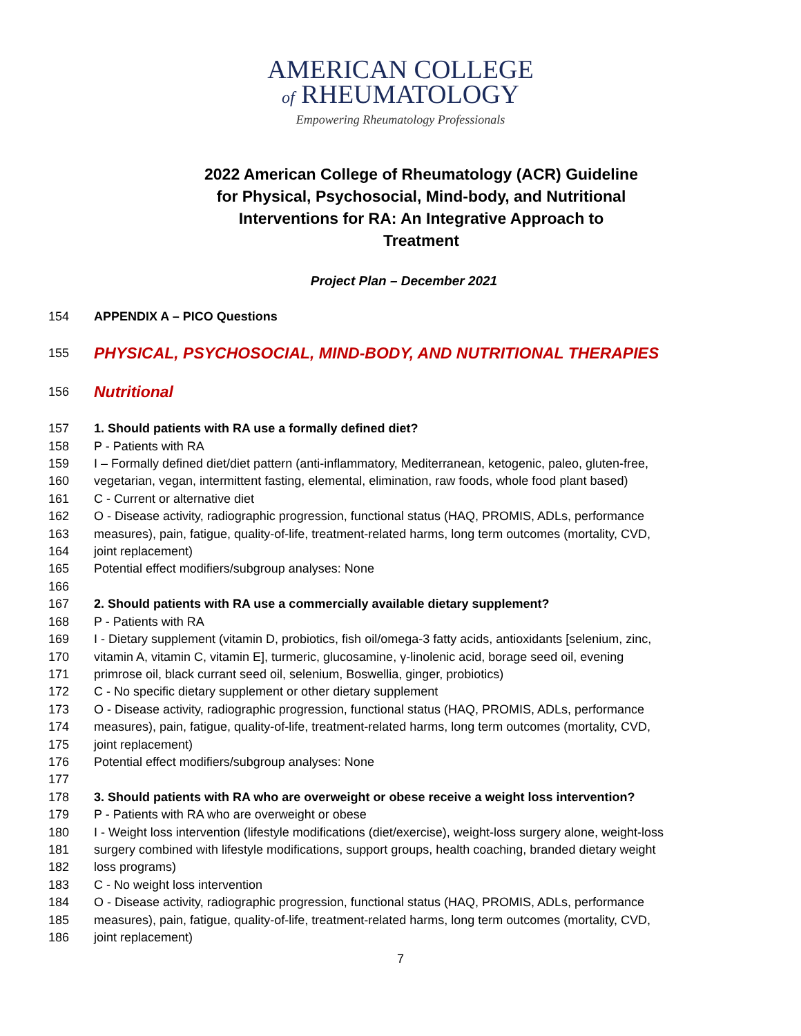AMERICAN COLLEGE
of RHEUMATOLOGY
Empowering Rheumatology Professionals
2022 American College of Rheumatology (ACR) Guideline for Physical, Psychosocial, Mind-body, and Nutritional Interventions for RA: An Integrative Approach to Treatment
Project Plan – December 2021
154 APPENDIX A – PICO Questions
155 PHYSICAL, PSYCHOSOCIAL, MIND-BODY, AND NUTRITIONAL THERAPIES
156 Nutritional
157 1. Should patients with RA use a formally defined diet?
158 P - Patients with RA
159 I – Formally defined diet/diet pattern (anti-inflammatory, Mediterranean, ketogenic, paleo, gluten-free,
160 vegetarian, vegan, intermittent fasting, elemental, elimination, raw foods, whole food plant based)
161 C - Current or alternative diet
162 O - Disease activity, radiographic progression, functional status (HAQ, PROMIS, ADLs, performance
163 measures), pain, fatigue, quality-of-life, treatment-related harms, long term outcomes (mortality, CVD,
164 joint replacement)
165 Potential effect modifiers/subgroup analyses: None
166
167 2. Should patients with RA use a commercially available dietary supplement?
168 P - Patients with RA
169 I - Dietary supplement (vitamin D, probiotics, fish oil/omega-3 fatty acids, antioxidants [selenium, zinc,
170 vitamin A, vitamin C, vitamin E], turmeric, glucosamine, γ-linolenic acid, borage seed oil, evening
171 primrose oil, black currant seed oil, selenium, Boswellia, ginger, probiotics)
172 C - No specific dietary supplement or other dietary supplement
173 O - Disease activity, radiographic progression, functional status (HAQ, PROMIS, ADLs, performance
174 measures), pain, fatigue, quality-of-life, treatment-related harms, long term outcomes (mortality, CVD,
175 joint replacement)
176 Potential effect modifiers/subgroup analyses: None
177
178 3. Should patients with RA who are overweight or obese receive a weight loss intervention?
179 P - Patients with RA who are overweight or obese
180 I - Weight loss intervention (lifestyle modifications (diet/exercise), weight-loss surgery alone, weight-loss
181 surgery combined with lifestyle modifications, support groups, health coaching, branded dietary weight
182 loss programs)
183 C - No weight loss intervention
184 O - Disease activity, radiographic progression, functional status (HAQ, PROMIS, ADLs, performance
185 measures), pain, fatigue, quality-of-life, treatment-related harms, long term outcomes (mortality, CVD,
186 joint replacement)
7